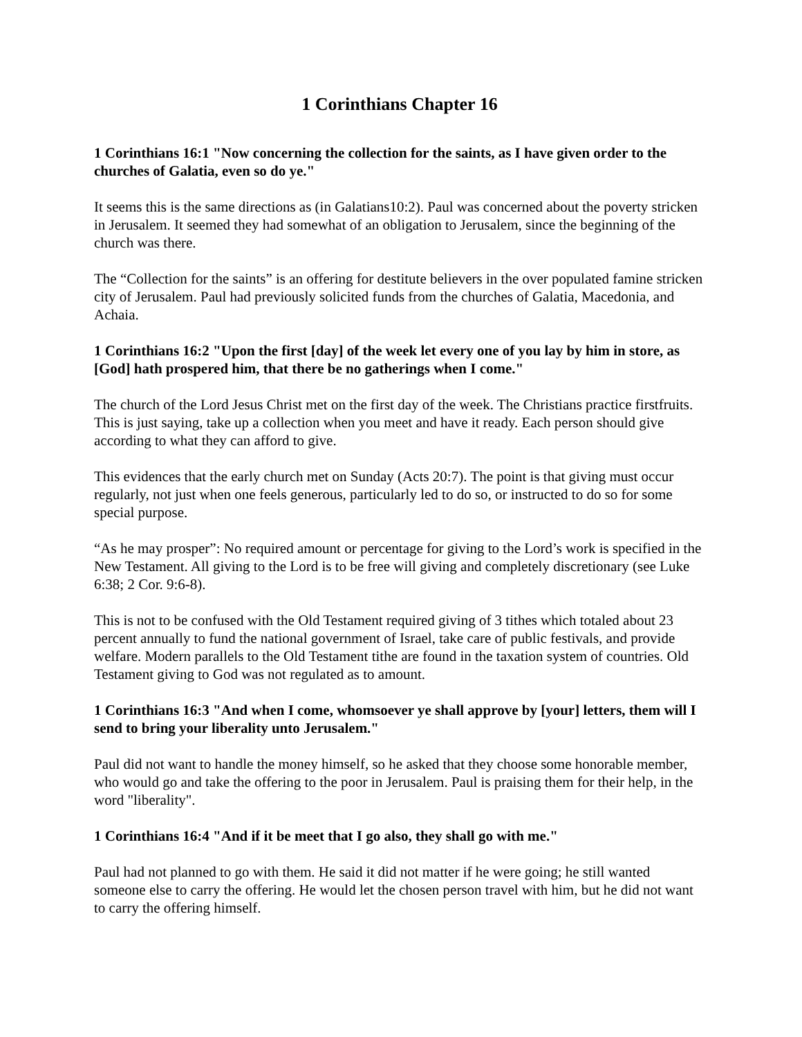1 Corinthians Chapter 16
1 Corinthians 16:1 "Now concerning the collection for the saints, as I have given order to the churches of Galatia, even so do ye."
It seems this is the same directions as (in Galatians10:2). Paul was concerned about the poverty stricken in Jerusalem. It seemed they had somewhat of an obligation to Jerusalem, since the beginning of the church was there.
The “Collection for the saints” is an offering for destitute believers in the over populated famine stricken city of Jerusalem. Paul had previously solicited funds from the churches of Galatia, Macedonia, and Achaia.
1 Corinthians 16:2 "Upon the first [day] of the week let every one of you lay by him in store, as [God] hath prospered him, that there be no gatherings when I come."
The church of the Lord Jesus Christ met on the first day of the week. The Christians practice firstfruits. This is just saying, take up a collection when you meet and have it ready. Each person should give according to what they can afford to give.
This evidences that the early church met on Sunday (Acts 20:7). The point is that giving must occur regularly, not just when one feels generous, particularly led to do so, or instructed to do so for some special purpose.
“As he may prosper”: No required amount or percentage for giving to the Lord’s work is specified in the New Testament. All giving to the Lord is to be free will giving and completely discretionary (see Luke 6:38; 2 Cor. 9:6-8).
This is not to be confused with the Old Testament required giving of 3 tithes which totaled about 23 percent annually to fund the national government of Israel, take care of public festivals, and provide welfare. Modern parallels to the Old Testament tithe are found in the taxation system of countries. Old Testament giving to God was not regulated as to amount.
1 Corinthians 16:3 "And when I come, whomsoever ye shall approve by [your] letters, them will I send to bring your liberality unto Jerusalem."
Paul did not want to handle the money himself, so he asked that they choose some honorable member, who would go and take the offering to the poor in Jerusalem. Paul is praising them for their help, in the word "liberality".
1 Corinthians 16:4 "And if it be meet that I go also, they shall go with me."
Paul had not planned to go with them. He said it did not matter if he were going; he still wanted someone else to carry the offering. He would let the chosen person travel with him, but he did not want to carry the offering himself.